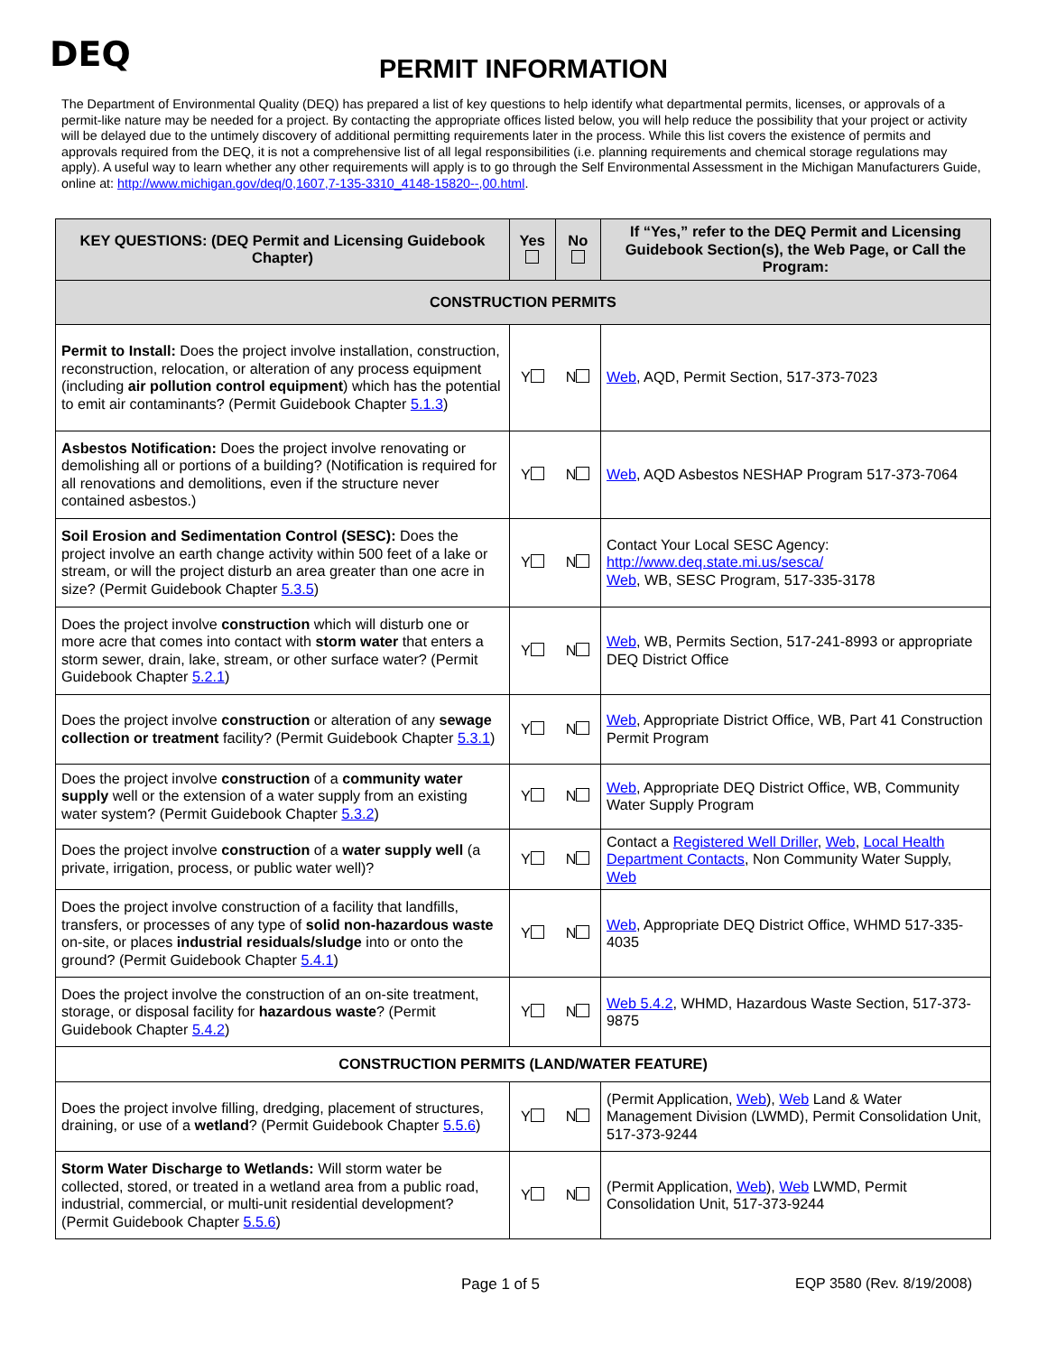DEQ
PERMIT INFORMATION
The Department of Environmental Quality (DEQ) has prepared a list of key questions to help identify what departmental permits, licenses, or approvals of a permit-like nature may be needed for a project. By contacting the appropriate offices listed below, you will help reduce the possibility that your project or activity will be delayed due to the untimely discovery of additional permitting requirements later in the process. While this list covers the existence of permits and approvals required from the DEQ, it is not a comprehensive list of all legal responsibilities (i.e. planning requirements and chemical storage regulations may apply). A useful way to learn whether any other requirements will apply is to go through the Self Environmental Assessment in the Michigan Manufacturers Guide, online at: http://www.michigan.gov/deq/0,1607,7-135-3310_4148-15820--,00.html.
| KEY QUESTIONS: (DEQ Permit and Licensing Guidebook Chapter) | Yes | No | If “Yes,” refer to the DEQ Permit and Licensing Guidebook Section(s), the Web Page, or Call the Program: |
| --- | --- | --- | --- |
| CONSTRUCTION PERMITS | | | |
| Permit to Install: Does the project involve installation, construction, reconstruction, relocation, or alteration of any process equipment (including air pollution control equipment ) which has the potential to emit air contaminants? (Permit Guidebook Chapter 5.1.3 ) | Y | N | Web , AQD, Permit Section, 517-373-7023 |
| Asbestos Notification: Does the project involve renovating or demolishing all or portions of a building? (Notification is required for all renovations and demolitions, even if the structure never contained asbestos.) | Y | N | Web , AQD Asbestos NESHAP Program 517-373-7064 |
| Soil Erosion and Sedimentation Control (SESC): Does the project involve an earth change activity within 500 feet of a lake or stream, or will the project disturb an area greater than one acre in size? (Permit Guidebook Chapter 5.3.5 ) | Y | N | Contact Your Local SESC Agency: http://www.deq.state.mi.us/sesca/ Web , WB, SESC Program, 517-335-3178 |
| Does the project involve construction which will disturb one or more acre that comes into contact with storm water that enters a storm sewer, drain, lake, stream, or other surface water? (Permit Guidebook Chapter 5.2.1 ) | Y | N | Web , WB, Permits Section, 517-241-8993 or appropriate DEQ District Office |
| Does the project involve construction or alteration of any sewage collection or treatment facility? (Permit Guidebook Chapter 5.3.1 ) | Y | N | Web , Appropriate District Office, WB, Part 41 Construction Permit Program |
| Does the project involve construction of a community water supply well or the extension of a water supply from an existing water system? (Permit Guidebook Chapter 5.3.2 ) | Y | N | Web , Appropriate DEQ District Office, WB, Community Water Supply Program |
| Does the project involve construction of a water supply well (a private, irrigation, process, or public water well)? | Y | N | Contact a Registered Well Driller , Web , Local Health Department Contacts , Non Community Water Supply, Web |
| Does the project involve construction of a facility that landfills, transfers, or processes of any type of solid non-hazardous waste on-site, or places industrial residuals/sludge into or onto the ground? (Permit Guidebook Chapter 5.4.1 ) | Y | N | Web , Appropriate DEQ District Office, WHMD 517-335-4035 |
| Does the project involve the construction of an on-site treatment, storage, or disposal facility for hazardous waste ? (Permit Guidebook Chapter 5.4.2 ) | Y | N | Web 5.4.2 , WHMD, Hazardous Waste Section, 517-373-9875 |
| CONSTRUCTION PERMITS (LAND/WATER FEATURE) | | | |
| Does the project involve filling, dredging, placement of structures, draining, or use of a wetland ? (Permit Guidebook Chapter 5.5.6 ) | Y | N | (Permit Application, Web ), Web Land & Water Management Division (LWMD), Permit Consolidation Unit, 517-373-9244 |
| Storm Water Discharge to Wetlands: Will storm water be collected, stored, or treated in a wetland area from a public road, industrial, commercial, or multi-unit residential development? (Permit Guidebook Chapter 5.5.6 ) | Y | N | (Permit Application, Web ), Web LWMD, Permit Consolidation Unit, 517-373-9244 |
Page 1 of 5 EQP 3580 (Rev. 8/19/2008)